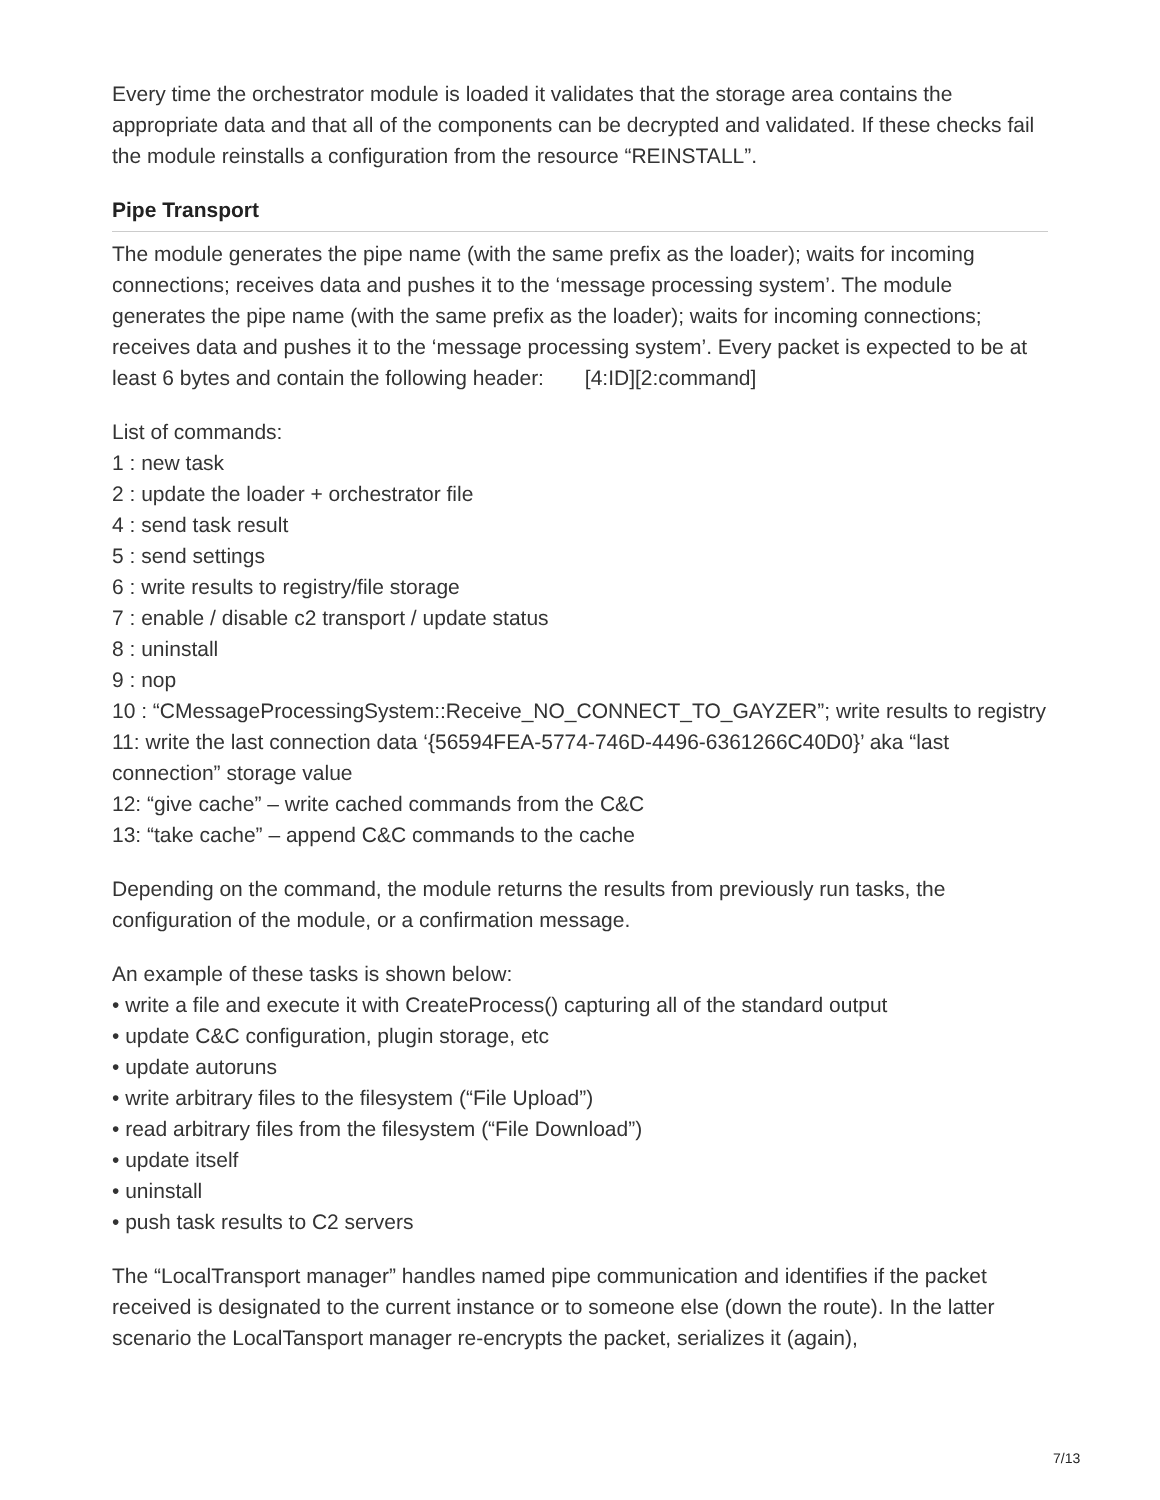Every time the orchestrator module is loaded it validates that the storage area contains the appropriate data and that all of the components can be decrypted and validated. If these checks fail the module reinstalls a configuration from the resource “REINSTALL”.
Pipe Transport
The module generates the pipe name (with the same prefix as the loader); waits for incoming connections; receives data and pushes it to the ‘message processing system’. The module generates the pipe name (with the same prefix as the loader); waits for incoming connections; receives data and pushes it to the ‘message processing system’. Every packet is expected to be at least 6 bytes and contain the following header: [4:ID][2:command]
List of commands:
1 : new task
2 : update the loader + orchestrator file
4 : send task result
5 : send settings
6 : write results to registry/file storage
7 : enable / disable c2 transport / update status
8 : uninstall
9 : nop
10 : “CMessageProcessingSystem::Receive_NO_CONNECT_TO_GAYZER”; write results to registry
11: write the last connection data ‘{56594FEA-5774-746D-4496-6361266C40D0}’ aka “last connection” storage value
12: “give cache” – write cached commands from the C&C
13: “take cache” – append C&C commands to the cache
Depending on the command, the module returns the results from previously run tasks, the configuration of the module, or a confirmation message.
An example of these tasks is shown below:
• write a file and execute it with CreateProcess() capturing all of the standard output
• update C&C configuration, plugin storage, etc
• update autoruns
• write arbitrary files to the filesystem (“File Upload”)
• read arbitrary files from the filesystem (“File Download”)
• update itself
• uninstall
• push task results to C2 servers
The “LocalTransport manager” handles named pipe communication and identifies if the packet received is designated to the current instance or to someone else (down the route). In the latter scenario the LocalTansport manager re-encrypts the packet, serializes it (again),
7/13